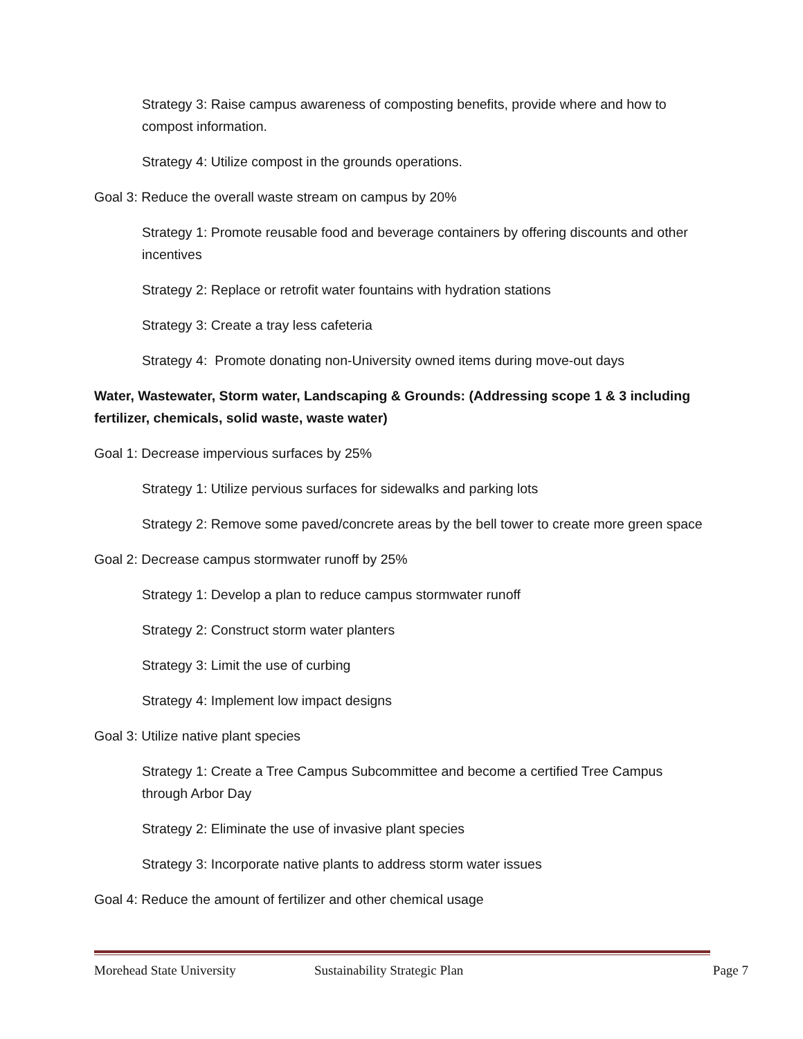Strategy 3: Raise campus awareness of composting benefits, provide where and how to compost information.
Strategy 4: Utilize compost in the grounds operations.
Goal 3: Reduce the overall waste stream on campus by 20%
Strategy 1: Promote reusable food and beverage containers by offering discounts and other incentives
Strategy 2: Replace or retrofit water fountains with hydration stations
Strategy 3: Create a tray less cafeteria
Strategy 4: Promote donating non-University owned items during move-out days
Water, Wastewater, Storm water, Landscaping & Grounds: (Addressing scope 1 & 3 including fertilizer, chemicals, solid waste, waste water)
Goal 1: Decrease impervious surfaces by 25%
Strategy 1: Utilize pervious surfaces for sidewalks and parking lots
Strategy 2: Remove some paved/concrete areas by the bell tower to create more green space
Goal 2: Decrease campus stormwater runoff by 25%
Strategy 1: Develop a plan to reduce campus stormwater runoff
Strategy 2: Construct storm water planters
Strategy 3: Limit the use of curbing
Strategy 4: Implement low impact designs
Goal 3: Utilize native plant species
Strategy 1: Create a Tree Campus Subcommittee and become a certified Tree Campus through Arbor Day
Strategy 2: Eliminate the use of invasive plant species
Strategy 3: Incorporate native plants to address storm water issues
Goal 4: Reduce the amount of fertilizer and other chemical usage
Morehead State University Sustainability Strategic Plan Page 7